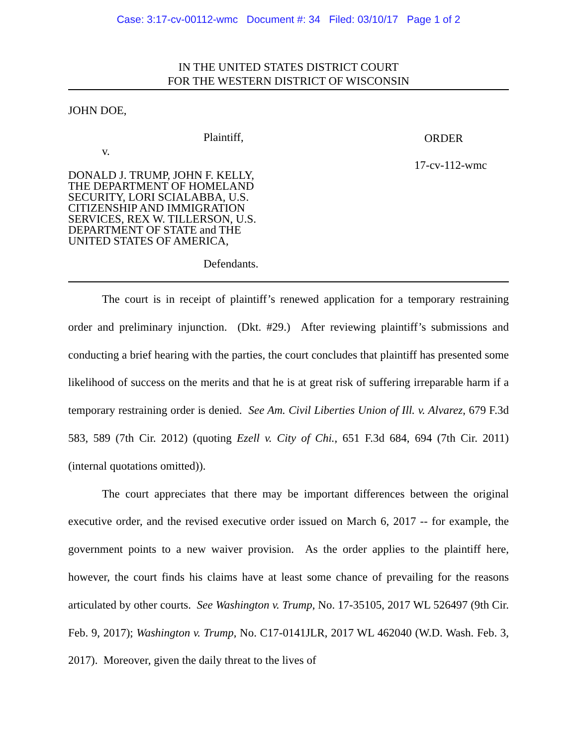Case: 3:17-cv-00112-wmc Document #: 34 Filed: 03/10/17 Page 1 of 2
IN THE UNITED STATES DISTRICT COURT
FOR THE WESTERN DISTRICT OF WISCONSIN
JOHN DOE,
Plaintiff,
v.
DONALD J. TRUMP, JOHN F. KELLY,
THE DEPARTMENT OF HOMELAND
SECURITY, LORI SCIALABBA, U.S.
CITIZENSHIP AND IMMIGRATION
SERVICES, REX W. TILLERSON, U.S.
DEPARTMENT OF STATE and THE
UNITED STATES OF AMERICA,
Defendants.
ORDER
17-cv-112-wmc
The court is in receipt of plaintiff’s renewed application for a temporary restraining order and preliminary injunction. (Dkt. #29.) After reviewing plaintiff’s submissions and conducting a brief hearing with the parties, the court concludes that plaintiff has presented some likelihood of success on the merits and that he is at great risk of suffering irreparable harm if a temporary restraining order is denied. See Am. Civil Liberties Union of Ill. v. Alvarez, 679 F.3d 583, 589 (7th Cir. 2012) (quoting Ezell v. City of Chi., 651 F.3d 684, 694 (7th Cir. 2011) (internal quotations omitted)).
The court appreciates that there may be important differences between the original executive order, and the revised executive order issued on March 6, 2017 -- for example, the government points to a new waiver provision. As the order applies to the plaintiff here, however, the court finds his claims have at least some chance of prevailing for the reasons articulated by other courts. See Washington v. Trump, No. 17-35105, 2017 WL 526497 (9th Cir. Feb. 9, 2017); Washington v. Trump, No. C17-0141JLR, 2017 WL 462040 (W.D. Wash. Feb. 3, 2017). Moreover, given the daily threat to the lives of